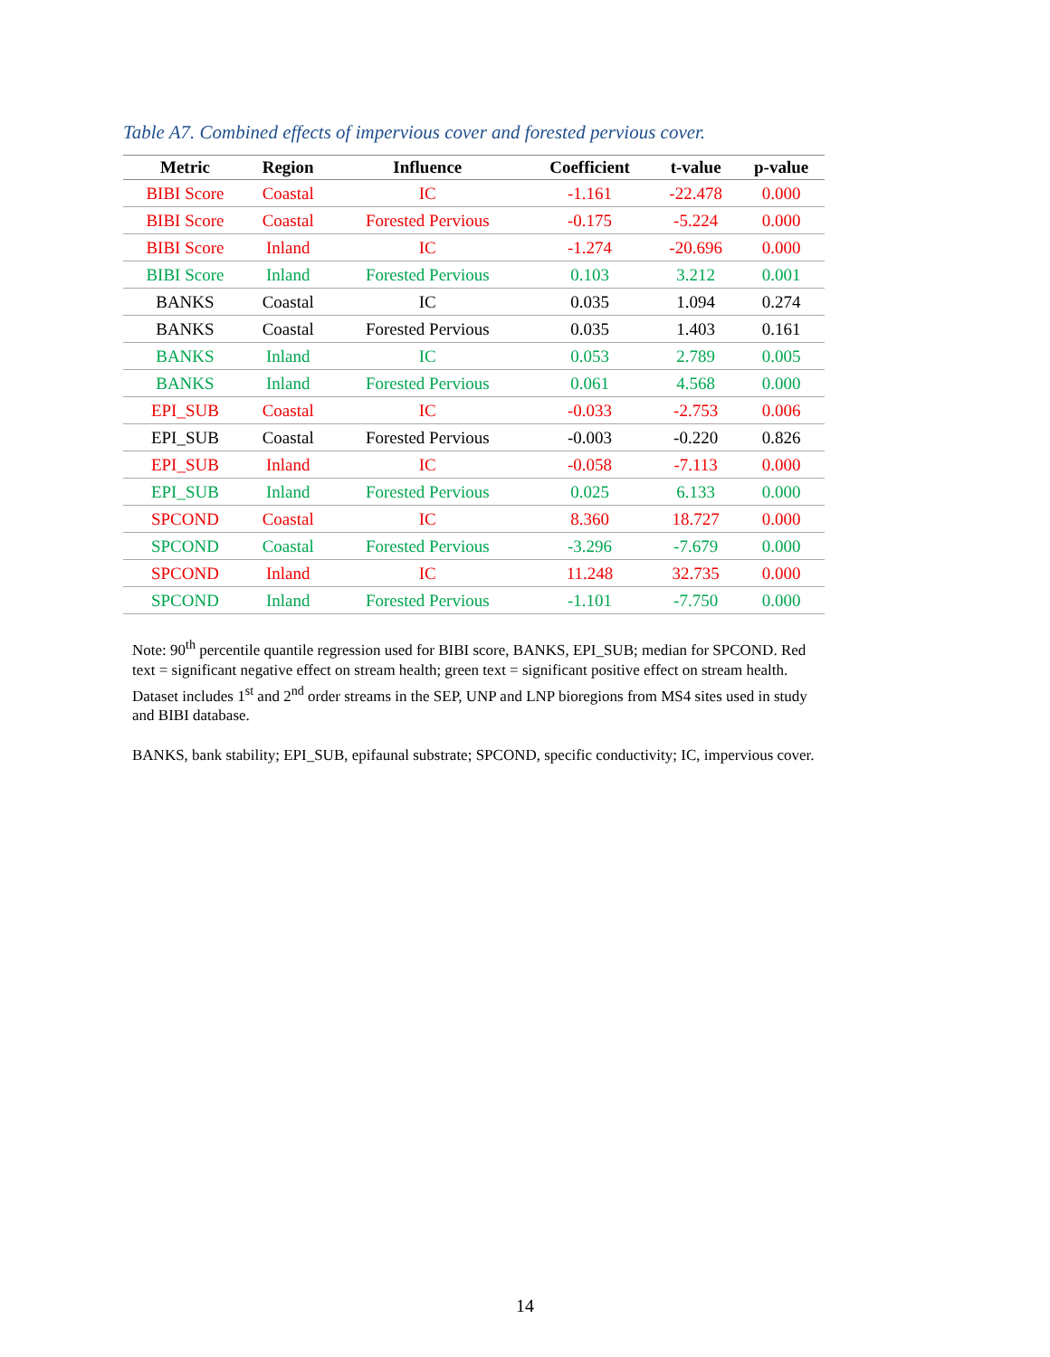Table A7. Combined effects of impervious cover and forested pervious cover.
| Metric | Region | Influence | Coefficient | t-value | p-value |
| --- | --- | --- | --- | --- | --- |
| BIBI Score | Coastal | IC | -1.161 | -22.478 | 0.000 |
| BIBI Score | Coastal | Forested Pervious | -0.175 | -5.224 | 0.000 |
| BIBI Score | Inland | IC | -1.274 | -20.696 | 0.000 |
| BIBI Score | Inland | Forested Pervious | 0.103 | 3.212 | 0.001 |
| BANKS | Coastal | IC | 0.035 | 1.094 | 0.274 |
| BANKS | Coastal | Forested Pervious | 0.035 | 1.403 | 0.161 |
| BANKS | Inland | IC | 0.053 | 2.789 | 0.005 |
| BANKS | Inland | Forested Pervious | 0.061 | 4.568 | 0.000 |
| EPI_SUB | Coastal | IC | -0.033 | -2.753 | 0.006 |
| EPI_SUB | Coastal | Forested Pervious | -0.003 | -0.220 | 0.826 |
| EPI_SUB | Inland | IC | -0.058 | -7.113 | 0.000 |
| EPI_SUB | Inland | Forested Pervious | 0.025 | 6.133 | 0.000 |
| SPCOND | Coastal | IC | 8.360 | 18.727 | 0.000 |
| SPCOND | Coastal | Forested Pervious | -3.296 | -7.679 | 0.000 |
| SPCOND | Inland | IC | 11.248 | 32.735 | 0.000 |
| SPCOND | Inland | Forested Pervious | -1.101 | -7.750 | 0.000 |
Note: 90<sup>th</sup> percentile quantile regression used for BIBI score, BANKS, EPI_SUB; median for SPCOND. Red text = significant negative effect on stream health; green text = significant positive effect on stream health. Dataset includes 1<sup>st</sup> and 2<sup>nd</sup> order streams in the SEP, UNP and LNP bioregions from MS4 sites used in study and BIBI database.
BANKS, bank stability; EPI_SUB, epifaunal substrate; SPCOND, specific conductivity; IC, impervious cover.
14